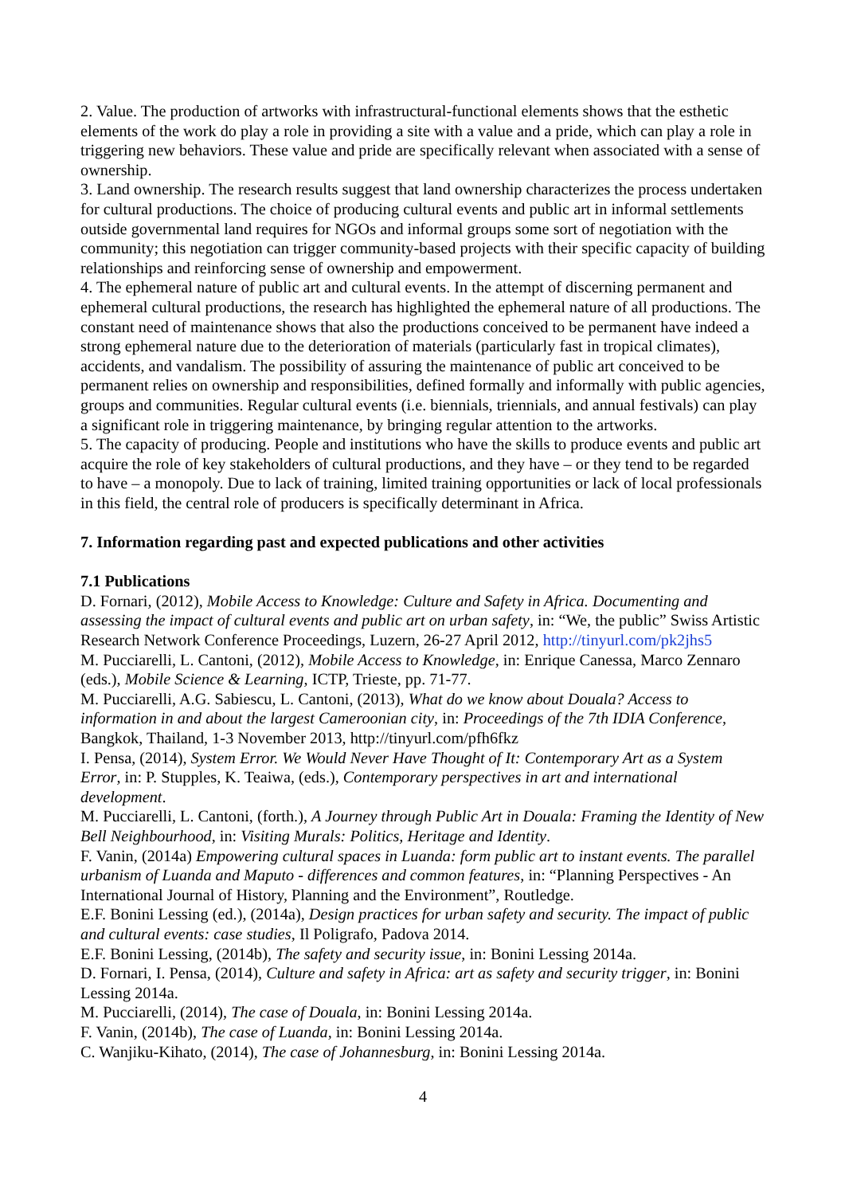2. Value. The production of artworks with infrastructural-functional elements shows that the esthetic elements of the work do play a role in providing a site with a value and a pride, which can play a role in triggering new behaviors. These value and pride are specifically relevant when associated with a sense of ownership.
3. Land ownership. The research results suggest that land ownership characterizes the process undertaken for cultural productions. The choice of producing cultural events and public art in informal settlements outside governmental land requires for NGOs and informal groups some sort of negotiation with the community; this negotiation can trigger community-based projects with their specific capacity of building relationships and reinforcing sense of ownership and empowerment.
4. The ephemeral nature of public art and cultural events. In the attempt of discerning permanent and ephemeral cultural productions, the research has highlighted the ephemeral nature of all productions. The constant need of maintenance shows that also the productions conceived to be permanent have indeed a strong ephemeral nature due to the deterioration of materials (particularly fast in tropical climates), accidents, and vandalism. The possibility of assuring the maintenance of public art conceived to be permanent relies on ownership and responsibilities, defined formally and informally with public agencies, groups and communities. Regular cultural events (i.e. biennials, triennials, and annual festivals) can play a significant role in triggering maintenance, by bringing regular attention to the artworks.
5. The capacity of producing. People and institutions who have the skills to produce events and public art acquire the role of key stakeholders of cultural productions, and they have – or they tend to be regarded to have – a monopoly. Due to lack of training, limited training opportunities or lack of local professionals in this field, the central role of producers is specifically determinant in Africa.
7. Information regarding past and expected publications and other activities
7.1 Publications
D. Fornari, (2012), Mobile Access to Knowledge: Culture and Safety in Africa. Documenting and assessing the impact of cultural events and public art on urban safety, in: “We, the public” Swiss Artistic Research Network Conference Proceedings, Luzern, 26-27 April 2012, http://tinyurl.com/pk2jhs5
M. Pucciarelli, L. Cantoni, (2012), Mobile Access to Knowledge, in: Enrique Canessa, Marco Zennaro (eds.), Mobile Science & Learning, ICTP, Trieste, pp. 71-77.
M. Pucciarelli, A.G. Sabiescu, L. Cantoni, (2013), What do we know about Douala? Access to information in and about the largest Cameroonian city, in: Proceedings of the 7th IDIA Conference, Bangkok, Thailand, 1-3 November 2013, http://tinyurl.com/pfh6fkz
I. Pensa, (2014), System Error. We Would Never Have Thought of It: Contemporary Art as a System Error, in: P. Stupples, K. Teaiwa, (eds.), Contemporary perspectives in art and international development.
M. Pucciarelli, L. Cantoni, (forth.), A Journey through Public Art in Douala: Framing the Identity of New Bell Neighbourhood, in: Visiting Murals: Politics, Heritage and Identity.
F. Vanin, (2014a) Empowering cultural spaces in Luanda: form public art to instant events. The parallel urbanism of Luanda and Maputo - differences and common features, in: “Planning Perspectives - An International Journal of History, Planning and the Environment”, Routledge.
E.F. Bonini Lessing (ed.), (2014a), Design practices for urban safety and security. The impact of public and cultural events: case studies, Il Poligrafo, Padova 2014.
E.F. Bonini Lessing, (2014b), The safety and security issue, in: Bonini Lessing 2014a.
D. Fornari, I. Pensa, (2014), Culture and safety in Africa: art as safety and security trigger, in: Bonini Lessing 2014a.
M. Pucciarelli, (2014), The case of Douala, in: Bonini Lessing 2014a.
F. Vanin, (2014b), The case of Luanda, in: Bonini Lessing 2014a.
C. Wanjiku-Kihato, (2014), The case of Johannesburg, in: Bonini Lessing 2014a.
4